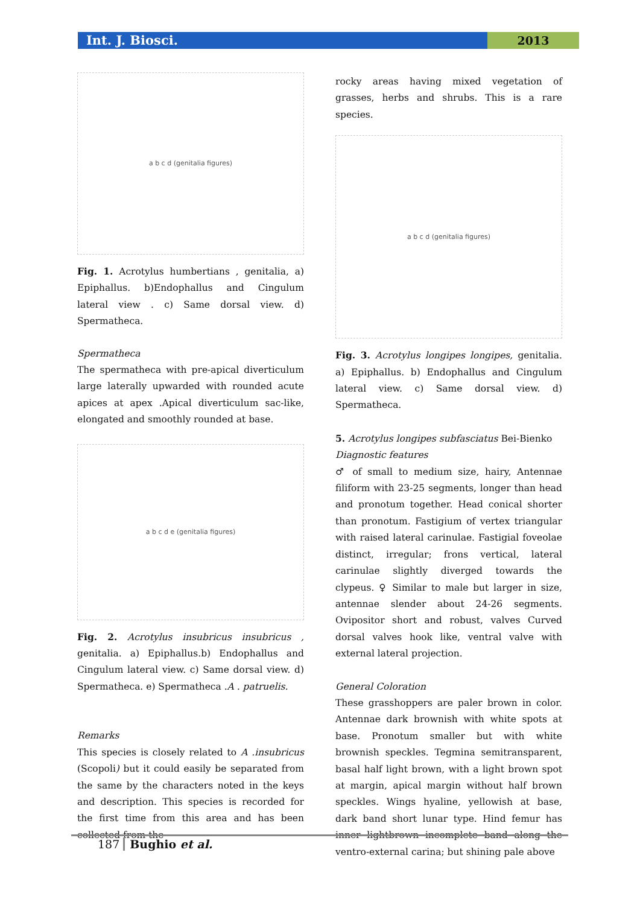Int. J. Biosci. 2013
a b c d (genitalia figures)
Fig. 1. Acrotylus humbertians , genitalia, a) Epiphallus. b)Endophallus and Cingulum lateral view . c) Same dorsal view. d) Spermatheca.
Spermatheca
The spermatheca with pre-apical diverticulum large laterally upwarded with rounded acute apices at apex .Apical diverticulum sac-like, elongated and smoothly rounded at base.
a b c d e (genitalia figures)
Fig. 2. Acrotylus insubricus insubricus , genitalia. a) Epiphallus.b) Endophallus and Cingulum lateral view. c) Same dorsal view. d) Spermatheca. e) Spermatheca .A . patruelis.
Remarks
This species is closely related to A .insubricus (Scopoli) but it could easily be separated from the same by the characters noted in the keys and description. This species is recorded for the first time from this area and has been collected from the
rocky areas having mixed vegetation of grasses, herbs and shrubs. This is a rare species.
a b c d (genitalia figures)
Fig. 3. Acrotylus longipes longipes, genitalia. a) Epiphallus. b) Endophallus and Cingulum lateral view. c) Same dorsal view. d) Spermatheca.
5. Acrotylus longipes subfasciatus Bei-Bienko
Diagnostic features
♂ of small to medium size, hairy, Antennae filiform with 23-25 segments, longer than head and pronotum together. Head conical shorter than pronotum. Fastigium of vertex triangular with raised lateral carinulae. Fastigial foveolae distinct, irregular; frons vertical, lateral carinulae slightly diverged towards the clypeus. ♀ Similar to male but larger in size, antennae slender about 24-26 segments. Ovipositor short and robust, valves Curved dorsal valves hook like, ventral valve with external lateral projection.
General Coloration
These grasshoppers are paler brown in color. Antennae dark brownish with white spots at base. Pronotum smaller but with white brownish speckles. Tegmina semitransparent, basal half light brown, with a light brown spot at margin, apical margin without half brown speckles. Wings hyaline, yellowish at base, dark band short lunar type. Hind femur has inner lightbrown incomplete band along the ventro-external carina; but shining pale above
187 Bughio et al.